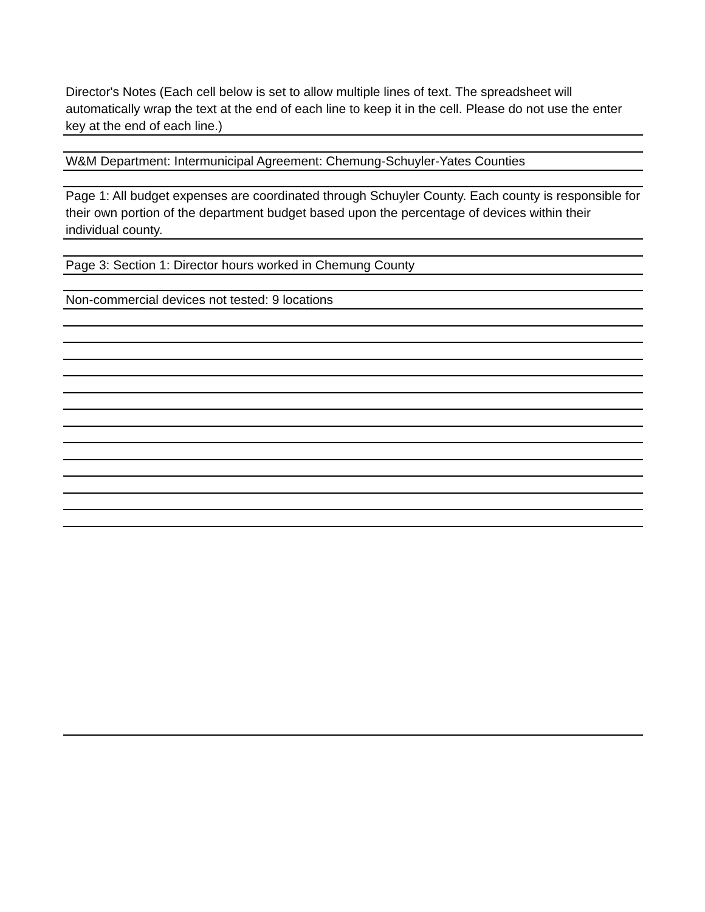Director's Notes (Each cell below is set to allow multiple lines of text. The spreadsheet will automatically wrap the text at the end of each line to keep it in the cell. Please do not use the enter key at the end of each line.)
W&M Department: Intermunicipal Agreement: Chemung-Schuyler-Yates Counties
Page 1: All budget expenses are coordinated through Schuyler County. Each county is responsible for their own portion of the department budget based upon the percentage of devices within their individual county.
Page 3: Section 1: Director hours worked in Chemung County
Non-commercial devices not tested: 9 locations